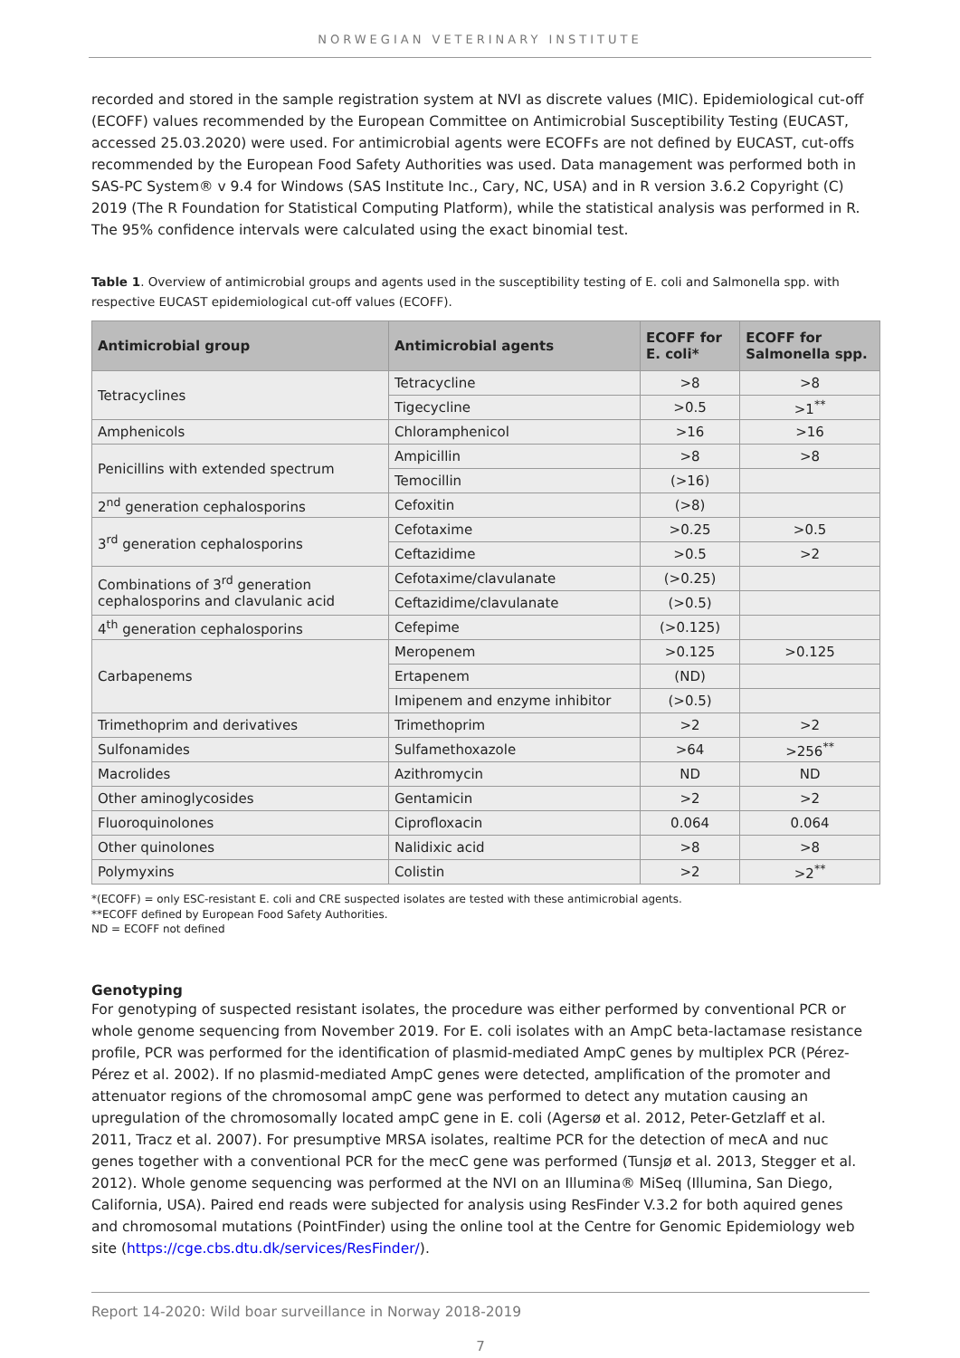NORWEGIAN VETERINARY INSTITUTE
recorded and stored in the sample registration system at NVI as discrete values (MIC). Epidemiological cut-off (ECOFF) values recommended by the European Committee on Antimicrobial Susceptibility Testing (EUCAST, accessed 25.03.2020) were used. For antimicrobial agents were ECOFFs are not defined by EUCAST, cut-offs recommended by the European Food Safety Authorities was used. Data management was performed both in SAS-PC System® v 9.4 for Windows (SAS Institute Inc., Cary, NC, USA) and in R version 3.6.2 Copyright (C) 2019 (The R Foundation for Statistical Computing Platform), while the statistical analysis was performed in R. The 95% confidence intervals were calculated using the exact binomial test.
Table 1. Overview of antimicrobial groups and agents used in the susceptibility testing of E. coli and Salmonella spp. with respective EUCAST epidemiological cut-off values (ECOFF).
| Antimicrobial group | Antimicrobial agents | ECOFF for E. coli* | ECOFF for Salmonella spp. |
| --- | --- | --- | --- |
| Tetracyclines | Tetracycline | >8 | >8 |
| | Tigecycline | >0.5 | >1<sup>**</sup> |
| Amphenicols | Chloramphenicol | >16 | >16 |
| Penicillins with extended spectrum | Ampicillin | >8 | >8 |
| | Temocillin | (>16) | |
| 2<sup>nd</sup> generation cephalosporins | Cefoxitin | (>8) | |
| 3<sup>rd</sup> generation cephalosporins | Cefotaxime | >0.25 | >0.5 |
| | Ceftazidime | >0.5 | >2 |
| Combinations of 3<sup>rd</sup> generation cephalosporins and clavulanic acid | Cefotaxime/clavulanate | (>0.25) | |
| | Ceftazidime/clavulanate | (>0.5) | |
| 4<sup>th</sup> generation cephalosporins | Cefepime | (>0.125) | |
| Carbapenems | Meropenem | >0.125 | >0.125 |
| | Ertapenem | (ND) | |
| | Imipenem and enzyme inhibitor | (>0.5) | |
| Trimethoprim and derivatives | Trimethoprim | >2 | >2 |
| Sulfonamides | Sulfamethoxazole | >64 | >256<sup>**</sup> |
| Macrolides | Azithromycin | ND | ND |
| Other aminoglycosides | Gentamicin | >2 | >2 |
| Fluoroquinolones | Ciprofloxacin | 0.064 | 0.064 |
| Other quinolones | Nalidixic acid | >8 | >8 |
| Polymyxins | Colistin | >2 | >2<sup>**</sup> |
*(ECOFF) = only ESC-resistant E. coli and CRE suspected isolates are tested with these antimicrobial agents.
**ECOFF defined by European Food Safety Authorities.
ND = ECOFF not defined
Genotyping
For genotyping of suspected resistant isolates, the procedure was either performed by conventional PCR or whole genome sequencing from November 2019. For E. coli isolates with an AmpC beta-lactamase resistance profile, PCR was performed for the identification of plasmid-mediated AmpC genes by multiplex PCR (Pérez-Pérez et al. 2002). If no plasmid-mediated AmpC genes were detected, amplification of the promoter and attenuator regions of the chromosomal ampC gene was performed to detect any mutation causing an upregulation of the chromosomally located ampC gene in E. coli (Agersø et al. 2012, Peter-Getzlaff et al. 2011, Tracz et al. 2007). For presumptive MRSA isolates, realtime PCR for the detection of mecA and nuc genes together with a conventional PCR for the mecC gene was performed (Tunsjø et al. 2013, Stegger et al. 2012). Whole genome sequencing was performed at the NVI on an Illumina® MiSeq (Illumina, San Diego, California, USA). Paired end reads were subjected for analysis using ResFinder V.3.2 for both aquired genes and chromosomal mutations (PointFinder) using the online tool at the Centre for Genomic Epidemiology web site (https://cge.cbs.dtu.dk/services/ResFinder/).
Report 14-2020: Wild boar surveillance in Norway 2018-2019
7